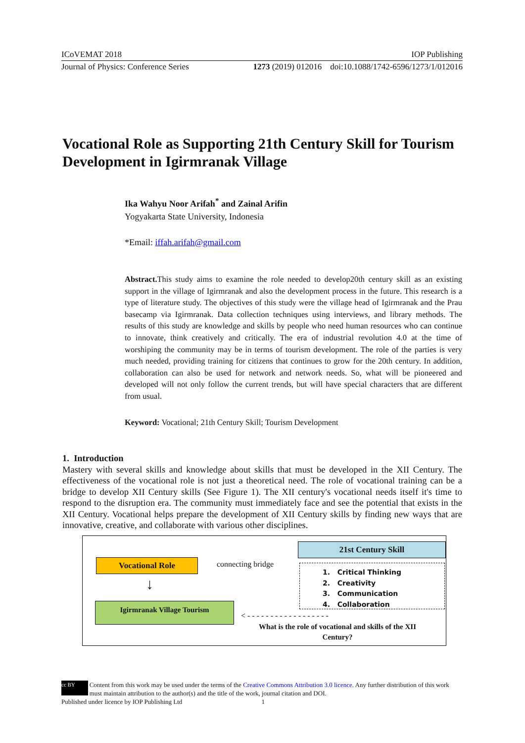ICoVEMAT 2018 IOP Publishing
Journal of Physics: Conference Series 1273 (2019) 012016 doi:10.1088/1742-6596/1273/1/012016
Vocational Role as Supporting 21th Century Skill for Tourism Development in Igirmranak Village
Ika Wahyu Noor Arifah<sup>*</sup> and Zainal Arifin
Yogyakarta State University, Indonesia
*Email: iffah.arifah@gmail.com
Abstract. This study aims to examine the role needed to develop20th century skill as an existing support in the village of Igirmranak and also the development process in the future. This research is a type of literature study. The objectives of this study were the village head of Igirmranak and the Prau basecamp via Igirmranak. Data collection techniques using interviews, and library methods. The results of this study are knowledge and skills by people who need human resources who can continue to innovate, think creatively and critically. The era of industrial revolution 4.0 at the time of worshiping the community may be in terms of tourism development. The role of the parties is very much needed, providing training for citizens that continues to grow for the 20th century. In addition, collaboration can also be used for network and network needs. So, what will be pioneered and developed will not only follow the current trends, but will have special characters that are different from usual.
Keyword: Vocational; 21th Century Skill; Tourism Development
1. Introduction
Mastery with several skills and knowledge about skills that must be developed in the XII Century. The effectiveness of the vocational role is not just a theoretical need. The role of vocational training can be a bridge to develop XII Century skills (See Figure 1). The XII century's vocational needs itself it's time to respond to the disruption era. The community must immediately face and see the potential that exists in the XII Century. Vocational helps prepare the development of XII Century skills by finding new ways that are innovative, creative, and collaborate with various other disciplines.
Vocational Role connecting bridge
21st Century Skill
1. Critical Thinking
2. Creativity
3. Communication
4. Collaboration
↓
Igirmranak Village Tourism
< - - - - - - - - - - - - - - - - - -
What is the role of vocational and skills of the XII Century?
cc BY Content from this work may be used under the terms of the Creative Commons Attribution 3.0 licence. Any further distribution of this work must maintain attribution to the author(s) and the title of the work, journal citation and DOI.
Published under licence by IOP Publishing Ltd 1